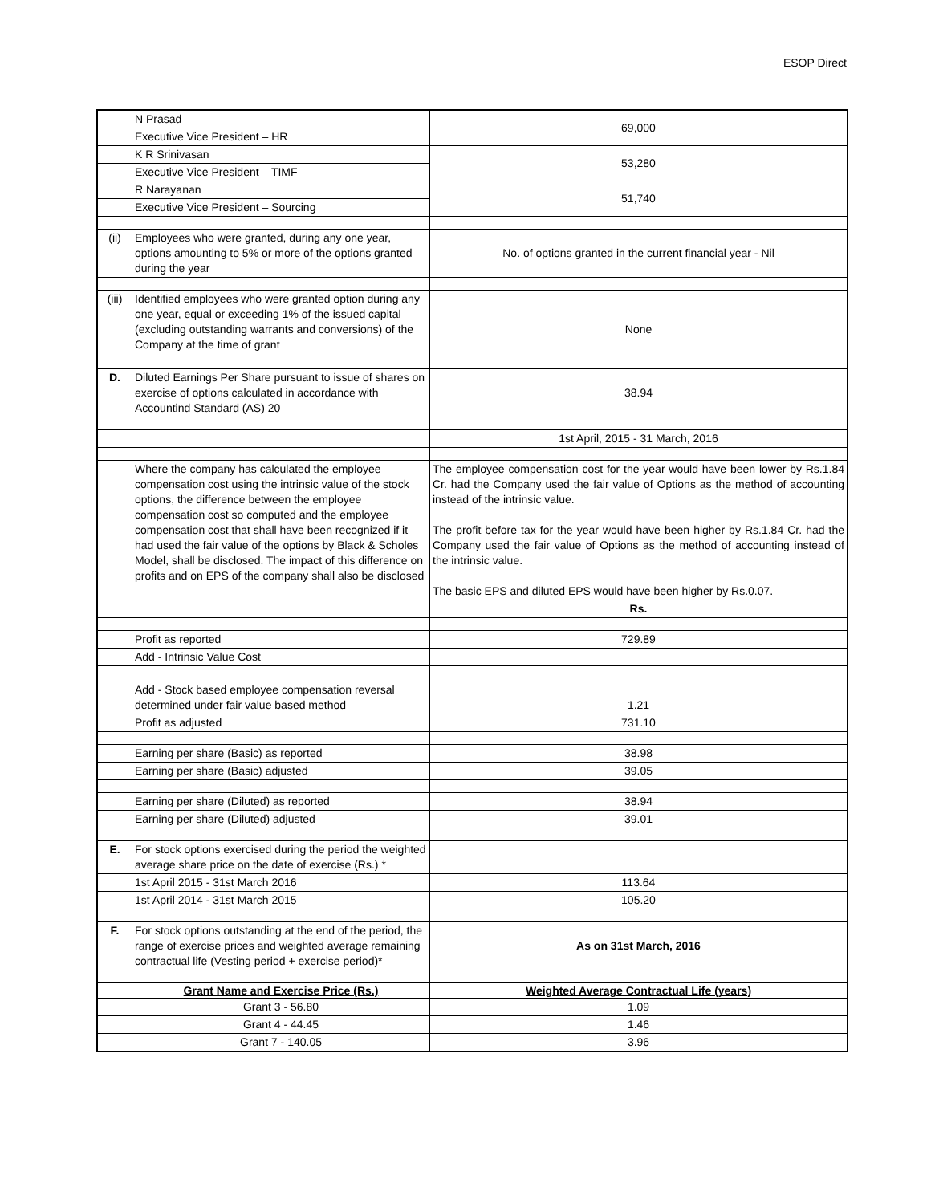ESOP Direct
| | N Prasad | 69,000 |
| | Executive Vice President – HR | |
| | K R Srinivasan | 53,280 |
| | Executive Vice President – TIMF | |
| | R Narayanan | 51,740 |
| | Executive Vice President – Sourcing | |
| (ii) | Employees who were granted, during any one year, options amounting to 5% or more of the options granted during the year | No. of options granted in the current financial year - Nil |
| (iii) | Identified employees who were granted option during any one year, equal or exceeding 1% of the issued capital (excluding outstanding warrants and conversions) of the Company at the time of grant | None |
| D. | Diluted Earnings Per Share pursuant to issue of shares on exercise of options calculated in accordance with Accountind Standard (AS) 20 | 38.94 |
| | | 1st April, 2015 - 31 March, 2016 |
| | Where the company has calculated the employee compensation cost using the intrinsic value of the stock options, the difference between the employee compensation cost so computed and the employee compensation cost that shall have been recognized if it had used the fair value of the options by Black & Scholes Model, shall be disclosed. The impact of this difference on profits and on EPS of the company shall also be disclosed | The employee compensation cost for the year would have been lower by Rs.1.84 Cr. had the Company used the fair value of Options as the method of accounting instead of the intrinsic value. The profit before tax for the year would have been higher by Rs.1.84 Cr. had the Company used the fair value of Options as the method of accounting instead of the intrinsic value. The basic EPS and diluted EPS would have been higher by Rs.0.07. |
| | | Rs. |
| | Profit as reported | 729.89 |
| | Add - Intrinsic Value Cost | |
| | Add - Stock based employee compensation reversal determined under fair value based method | 1.21 |
| | Profit as adjusted | 731.10 |
| | Earning per share (Basic) as reported | 38.98 |
| | Earning per share (Basic) adjusted | 39.05 |
| | Earning per share (Diluted) as reported | 38.94 |
| | Earning per share (Diluted) adjusted | 39.01 |
| E. | For stock options exercised during the period the weighted average share price on the date of exercise (Rs.) * | |
| | 1st April 2015 - 31st March 2016 | 113.64 |
| | 1st April 2014 - 31st March 2015 | 105.20 |
| F. | For stock options outstanding at the end of the period, the range of exercise prices and weighted average remaining contractual life (Vesting period + exercise period)* | As on 31st March, 2016 |
| | Grant Name and Exercise Price (Rs.) | Weighted Average Contractual Life (years) |
| | Grant 3 - 56.80 | 1.09 |
| | Grant 4 - 44.45 | 1.46 |
| | Grant 7 - 140.05 | 3.96 |